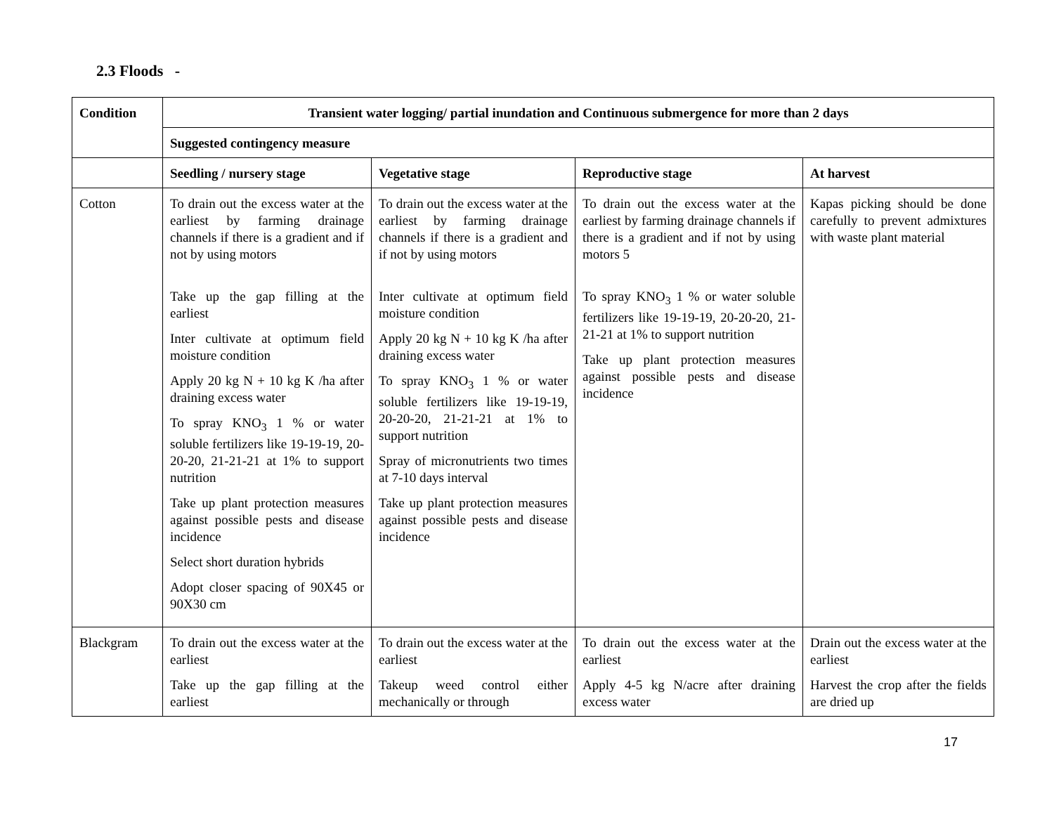2.3 Floods -
| Condition | Transient water logging/ partial inundation and Continuous submergence for more than 2 days | | | |
| --- | --- | --- | --- | --- |
| | Suggested contingency measure | | | |
| | Seedling / nursery stage | Vegetative stage | Reproductive stage | At harvest |
| Cotton | To drain out the excess water at the earliest by farming drainage channels if there is a gradient and if not by using motors Take up the gap filling at the earliest Inter cultivate at optimum field moisture condition Apply 20 kg N + 10 kg K /ha after draining excess water To spray KNO<sub>3</sub> 1 % or water soluble fertilizers like 19-19-19, 20-20-20, 21-21-21 at 1% to support nutrition Take up plant protection measures against possible pests and disease incidence Select short duration hybrids Adopt closer spacing of 90X45 or 90X30 cm | To drain out the excess water at the earliest by farming drainage channels if there is a gradient and if not by using motors Inter cultivate at optimum field moisture condition Apply 20 kg N + 10 kg K /ha after draining excess water To spray KNO<sub>3</sub> 1 % or water soluble fertilizers like 19-19-19, 20-20-20, 21-21-21 at 1% to support nutrition Spray of micronutrients two times at 7-10 days interval Take up plant protection measures against possible pests and disease incidence | To drain out the excess water at the earliest by farming drainage channels if there is a gradient and if not by using motors 5 To spray KNO<sub>3</sub> 1 % or water soluble fertilizers like 19-19-19, 20-20-20, 21-21-21 at 1% to support nutrition Take up plant protection measures against possible pests and disease incidence | Kapas picking should be done carefully to prevent admixtures with waste plant material |
| Blackgram | To drain out the excess water at the earliest Take up the gap filling at the earliest | To drain out the excess water at the earliest Takeup weed control either mechanically or through | To drain out the excess water at the earliest Apply 4-5 kg N/acre after draining excess water | Drain out the excess water at the earliest Harvest the crop after the fields are dried up |
17